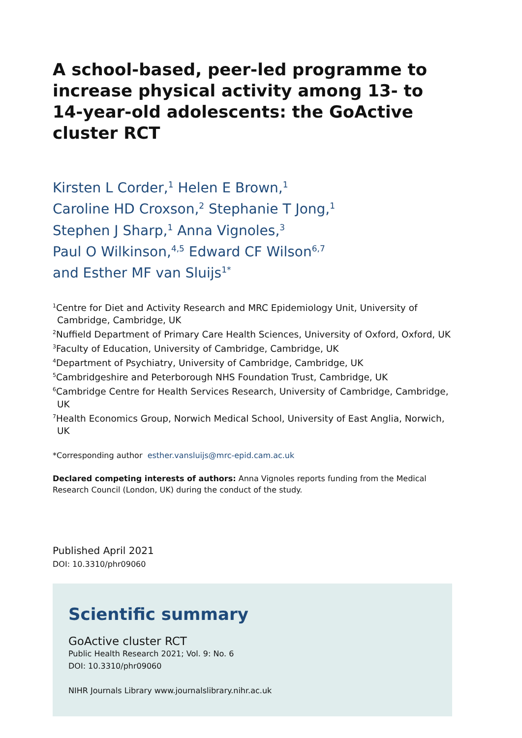A school-based, peer-led programme to increase physical activity among 13- to 14-year-old adolescents: the GoActive cluster RCT
Kirsten L Corder,<sup>1</sup> Helen E Brown,<sup>1</sup>
Caroline HD Croxson,<sup>2</sup> Stephanie T Jong,<sup>1</sup>
Stephen J Sharp,<sup>1</sup> Anna Vignoles,<sup>3</sup>
Paul O Wilkinson,<sup>4,5</sup> Edward CF Wilson<sup>6,7</sup>
and Esther MF van Sluijs<sup>1*</sup>
<sup>1</sup> Centre for Diet and Activity Research and MRC Epidemiology Unit, University of Cambridge, Cambridge, UK
<sup>2</sup> Nuffield Department of Primary Care Health Sciences, University of Oxford, Oxford, UK
<sup>3</sup> Faculty of Education, University of Cambridge, Cambridge, UK
<sup>4</sup> Department of Psychiatry, University of Cambridge, Cambridge, UK
<sup>5</sup> Cambridgeshire and Peterborough NHS Foundation Trust, Cambridge, UK
<sup>6</sup> Cambridge Centre for Health Services Research, University of Cambridge, Cambridge, UK
<sup>7</sup> Health Economics Group, Norwich Medical School, University of East Anglia, Norwich, UK
*Corresponding author esther.vansluijs@mrc-epid.cam.ac.uk
Declared competing interests of authors: Anna Vignoles reports funding from the Medical Research Council (London, UK) during the conduct of the study.
Published April 2021
DOI: 10.3310/phr09060
Scientific summary
GoActive cluster RCT
Public Health Research 2021; Vol. 9: No. 6
DOI: 10.3310/phr09060
NIHR Journals Library www.journalslibrary.nihr.ac.uk